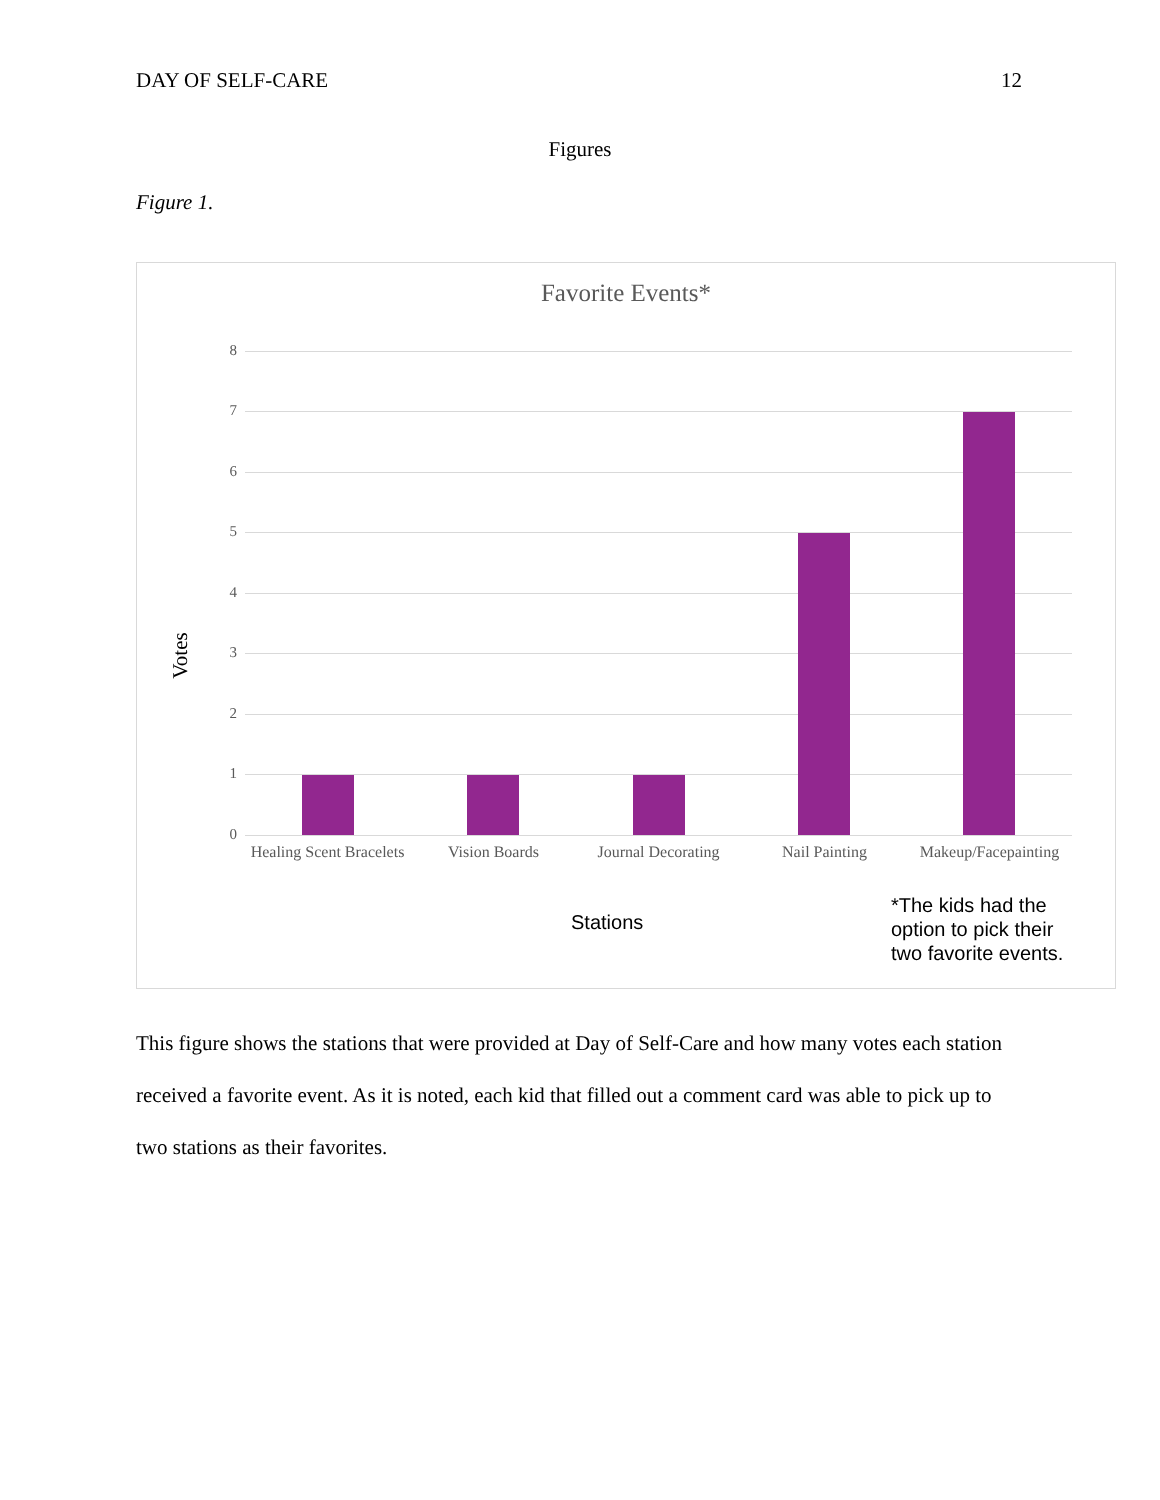DAY OF SELF-CARE 12
Figures
Figure 1.
Favorite Events*
Votes
8
7
6
5
4
3
2
1
0
Healing Scent Bracelets
Vision Boards
Journal Decorating
Nail Painting
Makeup/Facepainting
Stations
*The kids had the
option to pick their
two favorite events.
This figure shows the stations that were provided at Day of Self-Care and how many votes each station received a favorite event. As it is noted, each kid that filled out a comment card was able to pick up to two stations as their favorites.